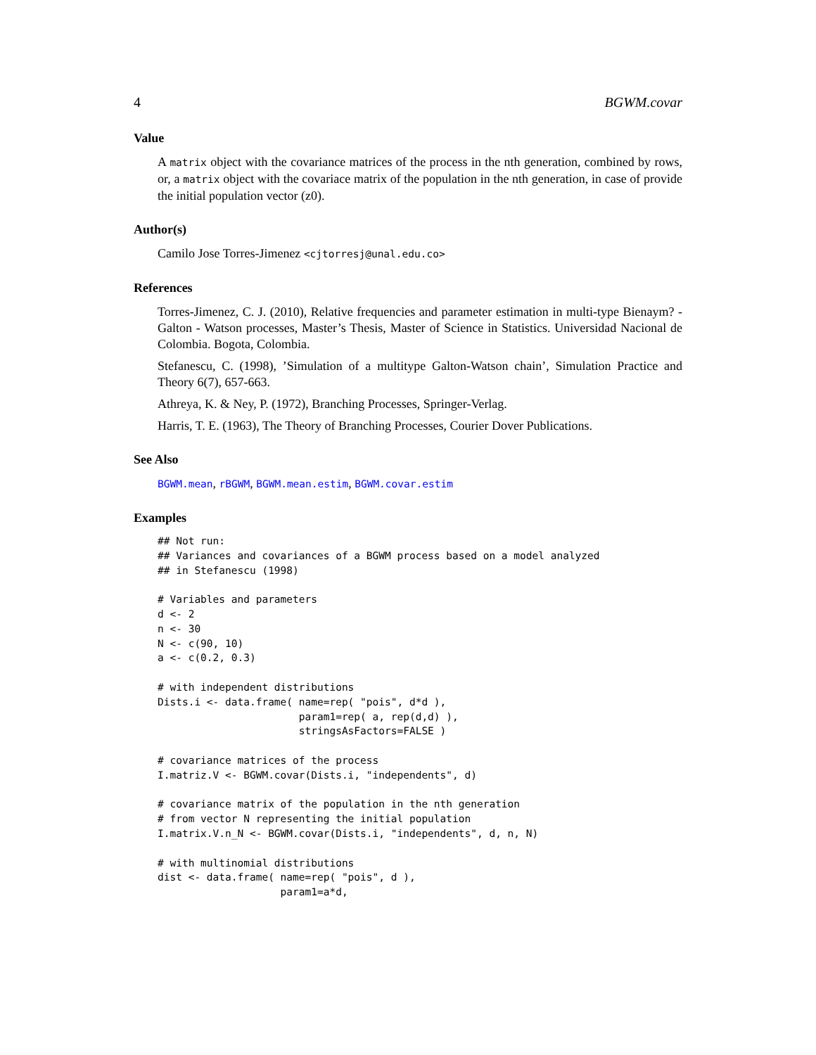4 BGWM.covar
Value
A matrix object with the covariance matrices of the process in the nth generation, combined by rows, or, a matrix object with the covariace matrix of the population in the nth generation, in case of provide the initial population vector (z0).
Author(s)
Camilo Jose Torres-Jimenez <cjtorresj@unal.edu.co>
References
Torres-Jimenez, C. J. (2010), Relative frequencies and parameter estimation in multi-type Bienaym? - Galton - Watson processes, Master’s Thesis, Master of Science in Statistics. Universidad Nacional de Colombia. Bogota, Colombia.
Stefanescu, C. (1998), ’Simulation of a multitype Galton-Watson chain’, Simulation Practice and Theory 6(7), 657-663.
Athreya, K. & Ney, P. (1972), Branching Processes, Springer-Verlag.
Harris, T. E. (1963), The Theory of Branching Processes, Courier Dover Publications.
See Also
BGWM.mean, rBGWM, BGWM.mean.estim, BGWM.covar.estim
Examples
## Not run:
## Variances and covariances of a BGWM process based on a model analyzed
## in Stefanescu (1998)

# Variables and parameters
d <- 2
n <- 30
N <- c(90, 10)
a <- c(0.2, 0.3)

# with independent distributions
Dists.i <- data.frame( name=rep( "pois", d*d ),
                       param1=rep( a, rep(d,d) ),
                       stringsAsFactors=FALSE )

# covariance matrices of the process
I.matriz.V <- BGWM.covar(Dists.i, "independents", d)

# covariance matrix of the population in the nth generation
# from vector N representing the initial population
I.matrix.V.n_N <- BGWM.covar(Dists.i, "independents", d, n, N)

# with multinomial distributions
dist <- data.frame( name=rep( "pois", d ),
                    param1=a*d,